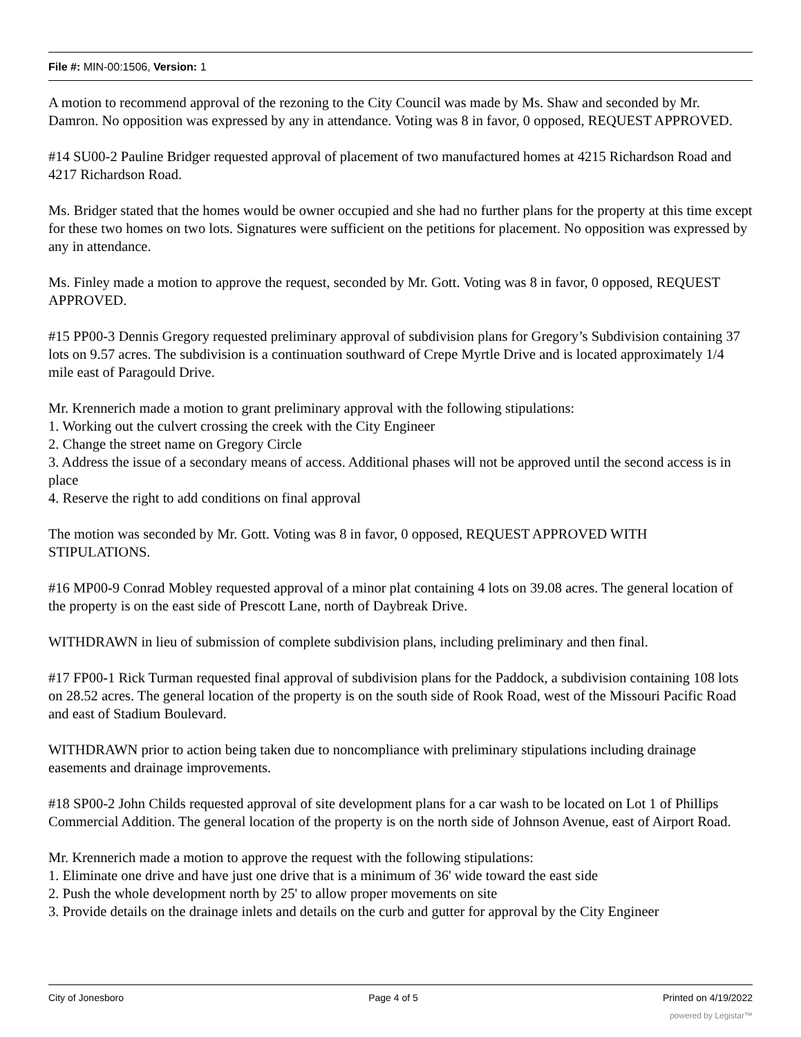File #: MIN-00:1506, Version: 1
A motion to recommend approval of the rezoning to the City Council was made by Ms. Shaw and seconded by Mr. Damron. No opposition was expressed by any in attendance. Voting was 8 in favor, 0 opposed, REQUEST APPROVED.
#14 SU00-2 Pauline Bridger requested approval of placement of two manufactured homes at 4215 Richardson Road and 4217 Richardson Road.
Ms. Bridger stated that the homes would be owner occupied and she had no further plans for the property at this time except for these two homes on two lots. Signatures were sufficient on the petitions for placement. No opposition was expressed by any in attendance.
Ms. Finley made a motion to approve the request, seconded by Mr. Gott. Voting was 8 in favor, 0 opposed, REQUEST APPROVED.
#15 PP00-3 Dennis Gregory requested preliminary approval of subdivision plans for Gregory’s Subdivision containing 37 lots on 9.57 acres. The subdivision is a continuation southward of Crepe Myrtle Drive and is located approximately 1/4 mile east of Paragould Drive.
Mr. Krennerich made a motion to grant preliminary approval with the following stipulations:
1. Working out the culvert crossing the creek with the City Engineer
2. Change the street name on Gregory Circle
3. Address the issue of a secondary means of access. Additional phases will not be approved until the second access is in place
4. Reserve the right to add conditions on final approval
The motion was seconded by Mr. Gott. Voting was 8 in favor, 0 opposed, REQUEST APPROVED WITH STIPULATIONS.
#16 MP00-9 Conrad Mobley requested approval of a minor plat containing 4 lots on 39.08 acres. The general location of the property is on the east side of Prescott Lane, north of Daybreak Drive.
WITHDRAWN in lieu of submission of complete subdivision plans, including preliminary and then final.
#17 FP00-1 Rick Turman requested final approval of subdivision plans for the Paddock, a subdivision containing 108 lots on 28.52 acres. The general location of the property is on the south side of Rook Road, west of the Missouri Pacific Road and east of Stadium Boulevard.
WITHDRAWN prior to action being taken due to noncompliance with preliminary stipulations including drainage easements and drainage improvements.
#18 SP00-2 John Childs requested approval of site development plans for a car wash to be located on Lot 1 of Phillips Commercial Addition. The general location of the property is on the north side of Johnson Avenue, east of Airport Road.
Mr. Krennerich made a motion to approve the request with the following stipulations:
1. Eliminate one drive and have just one drive that is a minimum of 36' wide toward the east side
2. Push the whole development north by 25' to allow proper movements on site
3. Provide details on the drainage inlets and details on the curb and gutter for approval by the City Engineer
City of Jonesboro Page 4 of 5 Printed on 4/19/2022
powered by Legistar™